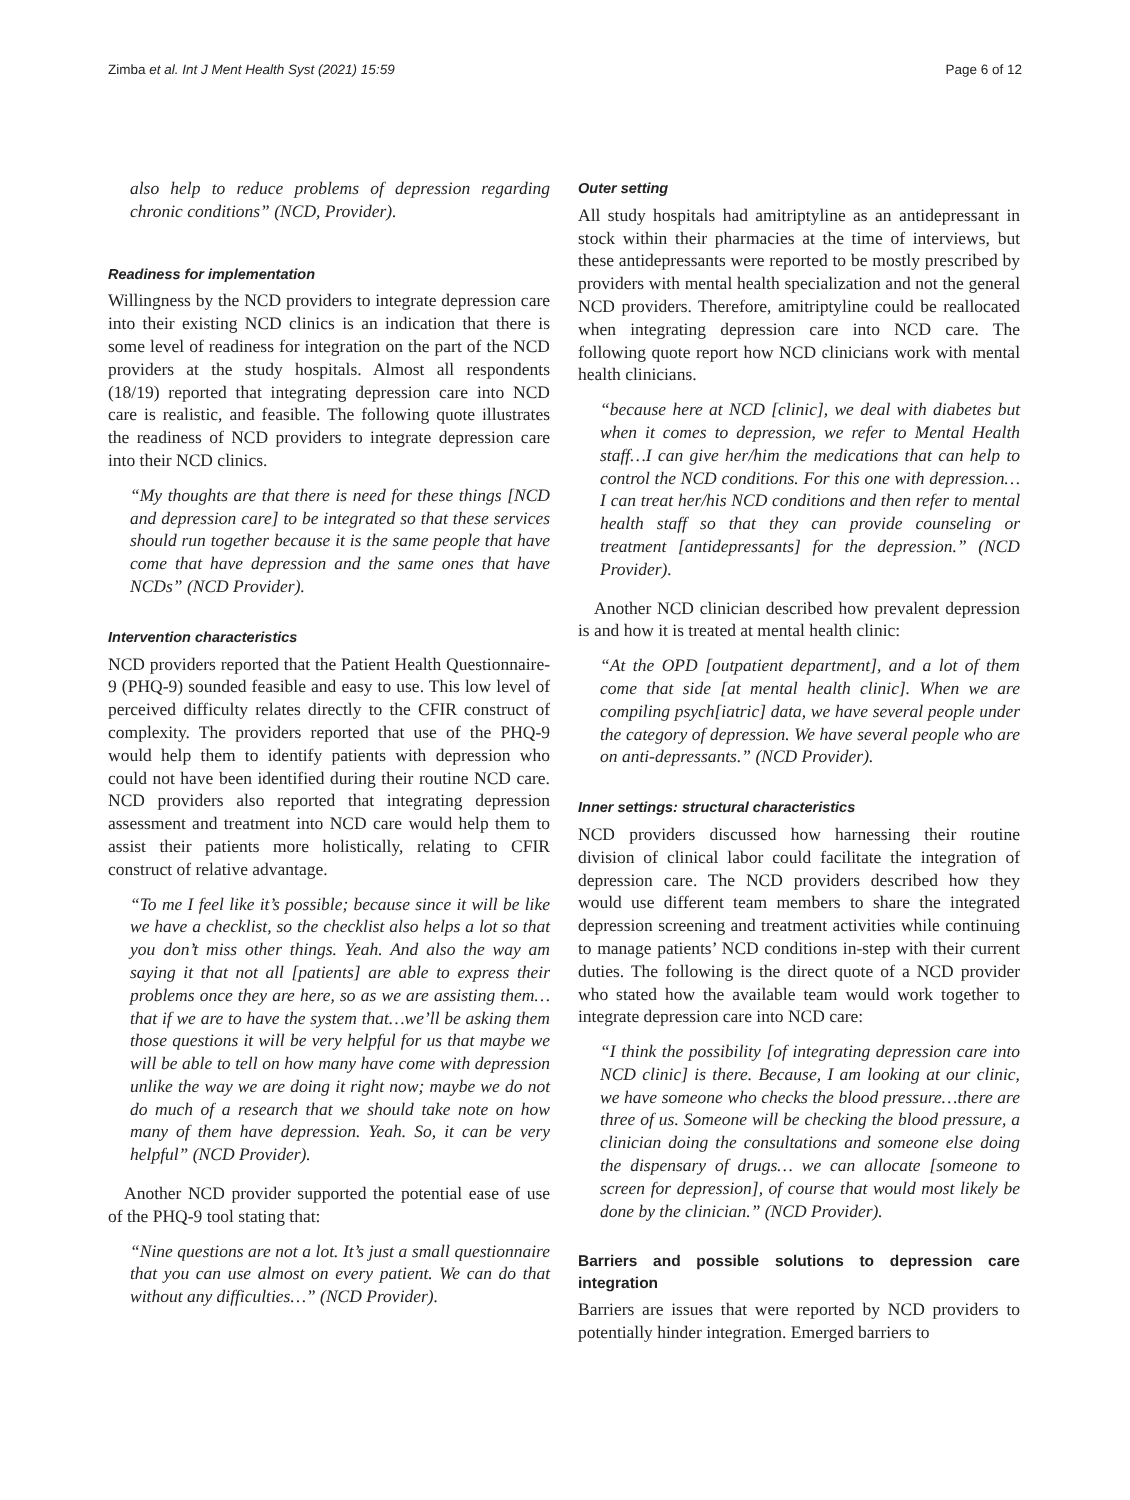Zimba et al. Int J Ment Health Syst (2021) 15:59 Page 6 of 12
also help to reduce problems of depression regarding chronic conditions” (NCD, Provider).
Readiness for implementation
Willingness by the NCD providers to integrate depression care into their existing NCD clinics is an indication that there is some level of readiness for integration on the part of the NCD providers at the study hospitals. Almost all respondents (18/19) reported that integrating depression care into NCD care is realistic, and feasible. The following quote illustrates the readiness of NCD providers to integrate depression care into their NCD clinics.
“My thoughts are that there is need for these things [NCD and depression care] to be integrated so that these services should run together because it is the same people that have come that have depression and the same ones that have NCDs” (NCD Provider).
Intervention characteristics
NCD providers reported that the Patient Health Questionnaire-9 (PHQ-9) sounded feasible and easy to use. This low level of perceived difficulty relates directly to the CFIR construct of complexity. The providers reported that use of the PHQ-9 would help them to identify patients with depression who could not have been identified during their routine NCD care. NCD providers also reported that integrating depression assessment and treatment into NCD care would help them to assist their patients more holistically, relating to CFIR construct of relative advantage.
“To me I feel like it’s possible; because since it will be like we have a checklist, so the checklist also helps a lot so that you don’t miss other things. Yeah. And also the way am saying it that not all [patients] are able to express their problems once they are here, so as we are assisting them…that if we are to have the system that…we’ll be asking them those questions it will be very helpful for us that maybe we will be able to tell on how many have come with depression unlike the way we are doing it right now; maybe we do not do much of a research that we should take note on how many of them have depression. Yeah. So, it can be very helpful” (NCD Provider).
Another NCD provider supported the potential ease of use of the PHQ-9 tool stating that:
“Nine questions are not a lot. It’s just a small questionnaire that you can use almost on every patient. We can do that without any difficulties…” (NCD Provider).
Outer setting
All study hospitals had amitriptyline as an antidepressant in stock within their pharmacies at the time of interviews, but these antidepressants were reported to be mostly prescribed by providers with mental health specialization and not the general NCD providers. Therefore, amitriptyline could be reallocated when integrating depression care into NCD care. The following quote report how NCD clinicians work with mental health clinicians.
“because here at NCD [clinic], we deal with diabetes but when it comes to depression, we refer to Mental Health staff…I can give her/him the medications that can help to control the NCD conditions. For this one with depression…I can treat her/his NCD conditions and then refer to mental health staff so that they can provide counseling or treatment [antidepressants] for the depression.” (NCD Provider).
Another NCD clinician described how prevalent depression is and how it is treated at mental health clinic:
“At the OPD [outpatient department], and a lot of them come that side [at mental health clinic]. When we are compiling psych[iatric] data, we have several people under the category of depression. We have several people who are on anti-depressants.” (NCD Provider).
Inner settings: structural characteristics
NCD providers discussed how harnessing their routine division of clinical labor could facilitate the integration of depression care. The NCD providers described how they would use different team members to share the integrated depression screening and treatment activities while continuing to manage patients’ NCD conditions in-step with their current duties. The following is the direct quote of a NCD provider who stated how the available team would work together to integrate depression care into NCD care:
“I think the possibility [of integrating depression care into NCD clinic] is there. Because, I am looking at our clinic, we have someone who checks the blood pressure…there are three of us. Someone will be checking the blood pressure, a clinician doing the consultations and someone else doing the dispensary of drugs… we can allocate [someone to screen for depression], of course that would most likely be done by the clinician.” (NCD Provider).
Barriers and possible solutions to depression care integration
Barriers are issues that were reported by NCD providers to potentially hinder integration. Emerged barriers to